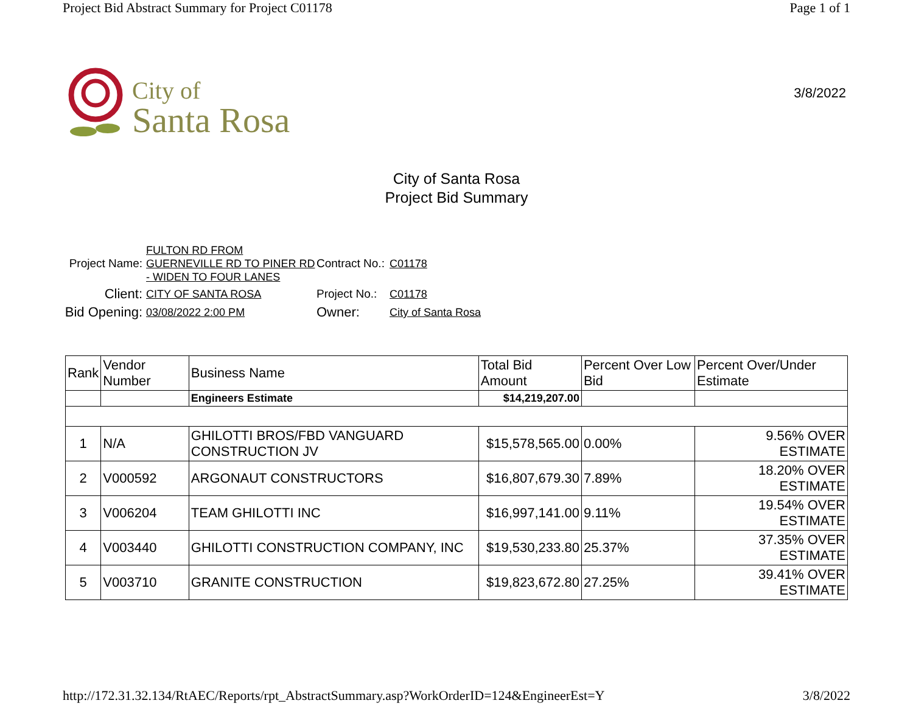Project Bid Abstract Summary for Project C01178 Page 1 of 1
City of
Santa Rosa
3/8/2022
City of Santa Rosa
Project Bid Summary
Project Name:
FULTON RD FROM GUERNEVILLE RD TO PINER RD - WIDEN TO FOUR LANES
Contract No.:
C01178
Client:
CITY OF SANTA ROSA
Project No.:
C01178
Bid Opening:
03/08/2022 2:00 PM
Owner:
City of Santa Rosa
| Rank | Vendor Number | Business Name | Total Bid Amount | Percent Over Low Bid | Percent Over/Under Estimate |
| --- | --- | --- | --- | --- | --- |
| | | Engineers Estimate | $14,219,207.00 | | |
| 1 | N/A | GHILOTTI BROS/FBD VANGUARD CONSTRUCTION JV | $15,578,565.00 | 0.00% | 9.56% OVER ESTIMATE |
| 2 | V000592 | ARGONAUT CONSTRUCTORS | $16,807,679.30 | 7.89% | 18.20% OVER ESTIMATE |
| 3 | V006204 | TEAM GHILOTTI INC | $16,997,141.00 | 9.11% | 19.54% OVER ESTIMATE |
| 4 | V003440 | GHILOTTI CONSTRUCTION COMPANY, INC | $19,530,233.80 | 25.37% | 37.35% OVER ESTIMATE |
| 5 | V003710 | GRANITE CONSTRUCTION | $19,823,672.80 | 27.25% | 39.41% OVER ESTIMATE |
http://172.31.32.134/RtAEC/Reports/rpt_AbstractSummary.asp?WorkOrderID=124&EngineerEst=Y 3/8/2022